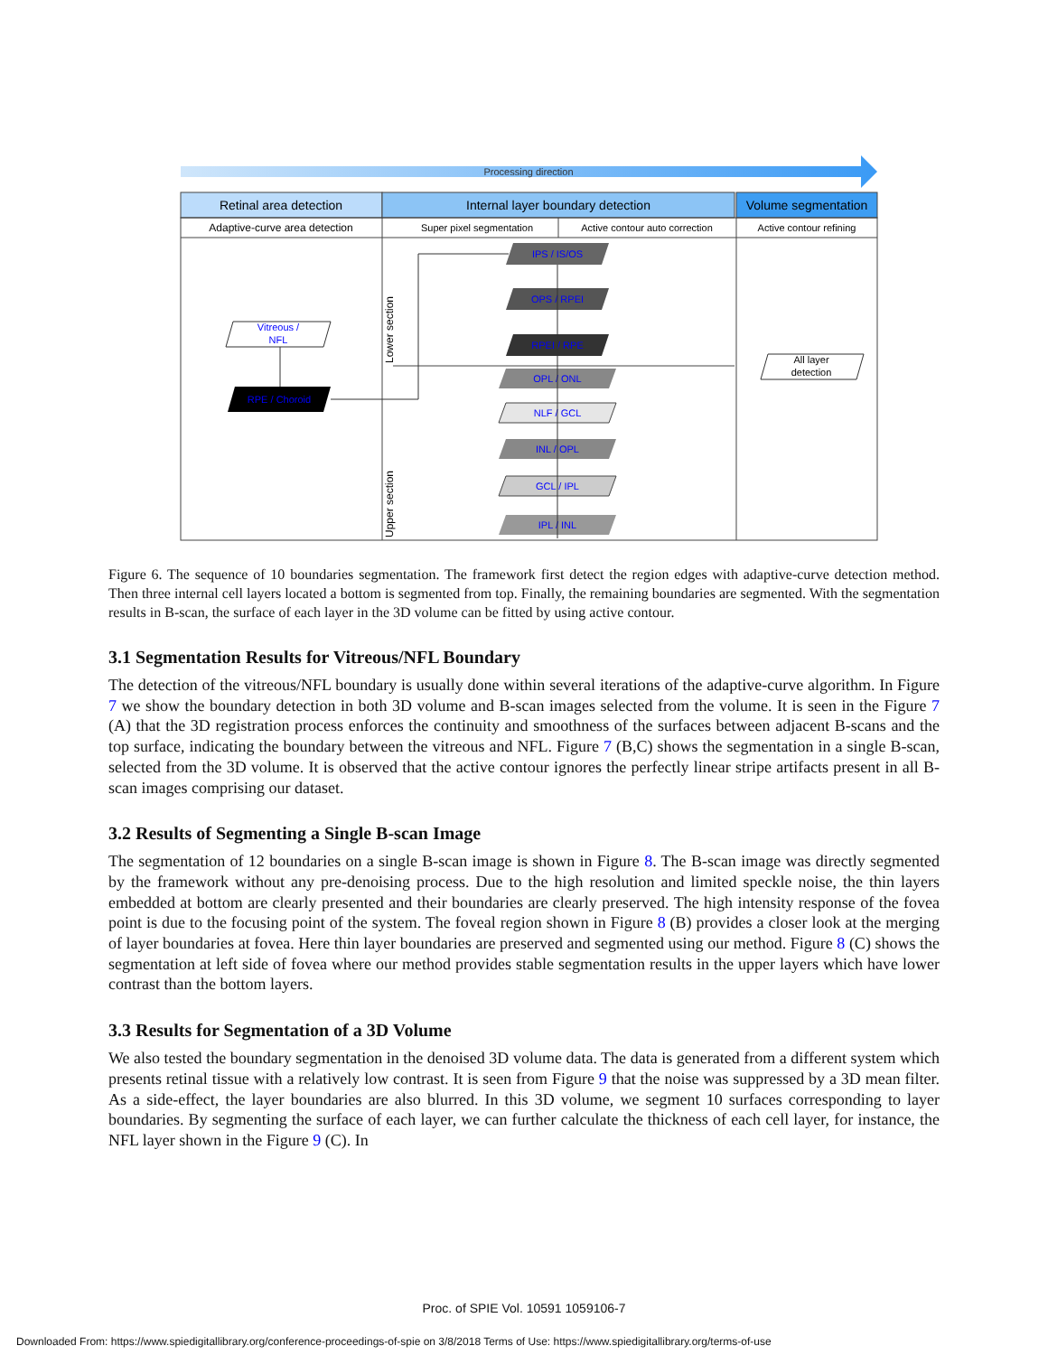Processing direction
Retinal area detection
Internal layer boundary detection
Volume segmentation
Adaptive-curve area detection
Super pixel segmentation
Active contour auto correction
Active contour refining
Lower section
Upper section
Vitreous /
NFL
RPE / Choroid
IPS / IS/OS
OPS / RPEI
RPEI / RPE
OPL / ONL
NLF / GCL
INL / OPL
GCL / IPL
IPL / INL
All layer
detection
Figure 6. The sequence of 10 boundaries segmentation. The framework first detect the region edges with adaptive-curve detection method. Then three internal cell layers located a bottom is segmented from top. Finally, the remaining boundaries are segmented. With the segmentation results in B-scan, the surface of each layer in the 3D volume can be fitted by using active contour.
3.1 Segmentation Results for Vitreous/NFL Boundary
The detection of the vitreous/NFL boundary is usually done within several iterations of the adaptive-curve algorithm. In Figure 7 we show the boundary detection in both 3D volume and B-scan images selected from the volume. It is seen in the Figure 7 (A) that the 3D registration process enforces the continuity and smoothness of the surfaces between adjacent B-scans and the top surface, indicating the boundary between the vitreous and NFL. Figure 7 (B,C) shows the segmentation in a single B-scan, selected from the 3D volume. It is observed that the active contour ignores the perfectly linear stripe artifacts present in all B-scan images comprising our dataset.
3.2 Results of Segmenting a Single B-scan Image
The segmentation of 12 boundaries on a single B-scan image is shown in Figure 8. The B-scan image was directly segmented by the framework without any pre-denoising process. Due to the high resolution and limited speckle noise, the thin layers embedded at bottom are clearly presented and their boundaries are clearly preserved. The high intensity response of the fovea point is due to the focusing point of the system. The foveal region shown in Figure 8 (B) provides a closer look at the merging of layer boundaries at fovea. Here thin layer boundaries are preserved and segmented using our method. Figure 8 (C) shows the segmentation at left side of fovea where our method provides stable segmentation results in the upper layers which have lower contrast than the bottom layers.
3.3 Results for Segmentation of a 3D Volume
We also tested the boundary segmentation in the denoised 3D volume data. The data is generated from a different system which presents retinal tissue with a relatively low contrast. It is seen from Figure 9 that the noise was suppressed by a 3D mean filter. As a side-effect, the layer boundaries are also blurred. In this 3D volume, we segment 10 surfaces corresponding to layer boundaries. By segmenting the surface of each layer, we can further calculate the thickness of each cell layer, for instance, the NFL layer shown in the Figure 9 (C). In
Proc. of SPIE Vol. 10591 1059106-7
Downloaded From: https://www.spiedigitallibrary.org/conference-proceedings-of-spie on 3/8/2018 Terms of Use: https://www.spiedigitallibrary.org/terms-of-use